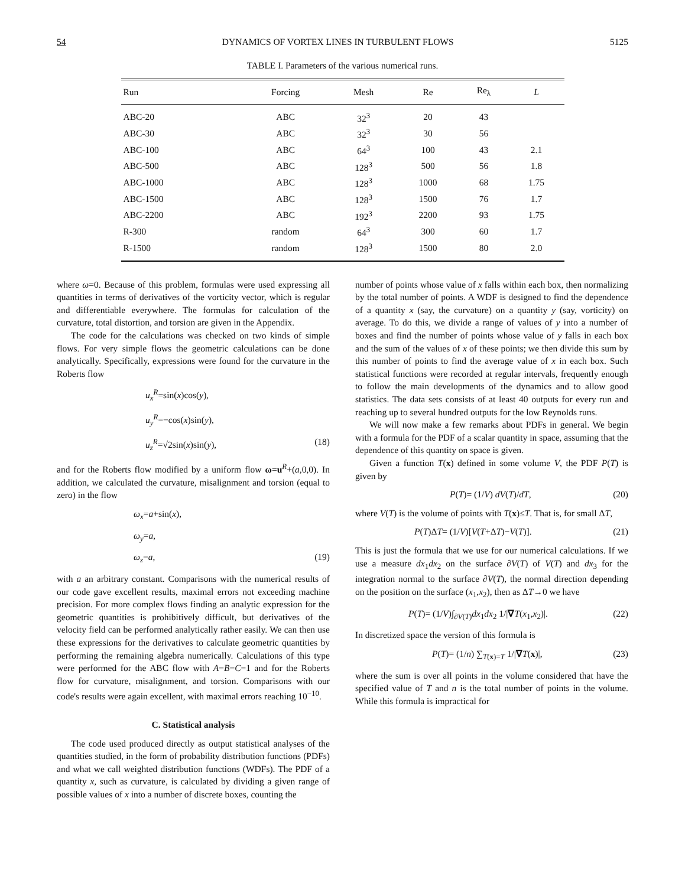54 DYNAMICS OF VORTEX LINES IN TURBULENT FLOWS 5125
TABLE I. Parameters of the various numerical runs.
| Run | Forcing | Mesh | Re | Re<sub>λ</sub> | L |
| --- | --- | --- | --- | --- | --- |
| ABC-20 | ABC | 32<sup>3</sup> | 20 | 43 | |
| ABC-30 | ABC | 32<sup>3</sup> | 30 | 56 | |
| ABC-100 | ABC | 64<sup>3</sup> | 100 | 43 | 2.1 |
| ABC-500 | ABC | 128<sup>3</sup> | 500 | 56 | 1.8 |
| ABC-1000 | ABC | 128<sup>3</sup> | 1000 | 68 | 1.75 |
| ABC-1500 | ABC | 128<sup>3</sup> | 1500 | 76 | 1.7 |
| ABC-2200 | ABC | 192<sup>3</sup> | 2200 | 93 | 1.75 |
| R-300 | random | 64<sup>3</sup> | 300 | 60 | 1.7 |
| R-1500 | random | 128<sup>3</sup> | 1500 | 80 | 2.0 |
where ω=0. Because of this problem, formulas were used expressing all quantities in terms of derivatives of the vorticity vector, which is regular and differentiable everywhere. The formulas for calculation of the curvature, total distortion, and torsion are given in the Appendix.
The code for the calculations was checked on two kinds of simple flows. For very simple flows the geometric calculations can be done analytically. Specifically, expressions were found for the curvature in the Roberts flow
u<sub>x</sub><sup>R</sup>=sin(x)cos(y),
u<sub>y</sub><sup>R</sup>=−cos(x)sin(y),
u<sub>z</sub><sup>R</sup>=√2sin(x)sin(y), (18)
and for the Roberts flow modified by a uniform flow ω=u<sup>R</sup>+(a,0,0). In addition, we calculated the curvature, misalignment and torsion (equal to zero) in the flow
ω<sub>x</sub>=a+sin(x),
ω<sub>y</sub>=a,
ω<sub>z</sub>=a, (19)
with a an arbitrary constant. Comparisons with the numerical results of our code gave excellent results, maximal errors not exceeding machine precision. For more complex flows finding an analytic expression for the geometric quantities is prohibitively difficult, but derivatives of the velocity field can be performed analytically rather easily. We can then use these expressions for the derivatives to calculate geometric quantities by performing the remaining algebra numerically. Calculations of this type were performed for the ABC flow with A=B=C=1 and for the Roberts flow for curvature, misalignment, and torsion. Comparisons with our code's results were again excellent, with maximal errors reaching 10<sup>−10</sup>.
C. Statistical analysis
The code used produced directly as output statistical analyses of the quantities studied, in the form of probability distribution functions (PDFs) and what we call weighted distribution functions (WDFs). The PDF of a quantity x, such as curvature, is calculated by dividing a given range of possible values of x into a number of discrete boxes, counting the
number of points whose value of x falls within each box, then normalizing by the total number of points. A WDF is designed to find the dependence of a quantity x (say, the curvature) on a quantity y (say, vorticity) on average. To do this, we divide a range of values of y into a number of boxes and find the number of points whose value of y falls in each box and the sum of the values of x of these points; we then divide this sum by this number of points to find the average value of x in each box. Such statistical functions were recorded at regular intervals, frequently enough to follow the main developments of the dynamics and to allow good statistics. The data sets consists of at least 40 outputs for every run and reaching up to several hundred outputs for the low Reynolds runs.
We will now make a few remarks about PDFs in general. We begin with a formula for the PDF of a scalar quantity in space, assuming that the dependence of this quantity on space is given.
Given a function T(x) defined in some volume V, the PDF P(T) is given by
P(T)= (1/V) dV(T)/dT, (20)
where V(T) is the volume of points with T(x)≤T. That is, for small ΔT,
P(T)ΔT= (1/V)[V(T+ΔT)−V(T)]. (21)
This is just the formula that we use for our numerical calculations. If we use a measure dx<sub>1</sub>dx<sub>2</sub> on the surface ∂V(T) of V(T) and dx<sub>3</sub> for the integration normal to the surface ∂V(T), the normal direction depending on the position on the surface (x<sub>1</sub>,x<sub>2</sub>), then as ΔT→0 we have
P(T)= (1/V)∫<sub>∂V(T)</sub>dx<sub>1</sub>dx<sub>2</sub> 1/|∇T(x<sub>1</sub>,x<sub>2</sub>)|. (22)
In discretized space the version of this formula is
P(T)= (1/n) ∑<sub>T(x)=T</sub> 1/|∇T(x)|, (23)
where the sum is over all points in the volume considered that have the specified value of T and n is the total number of points in the volume. While this formula is impractical for